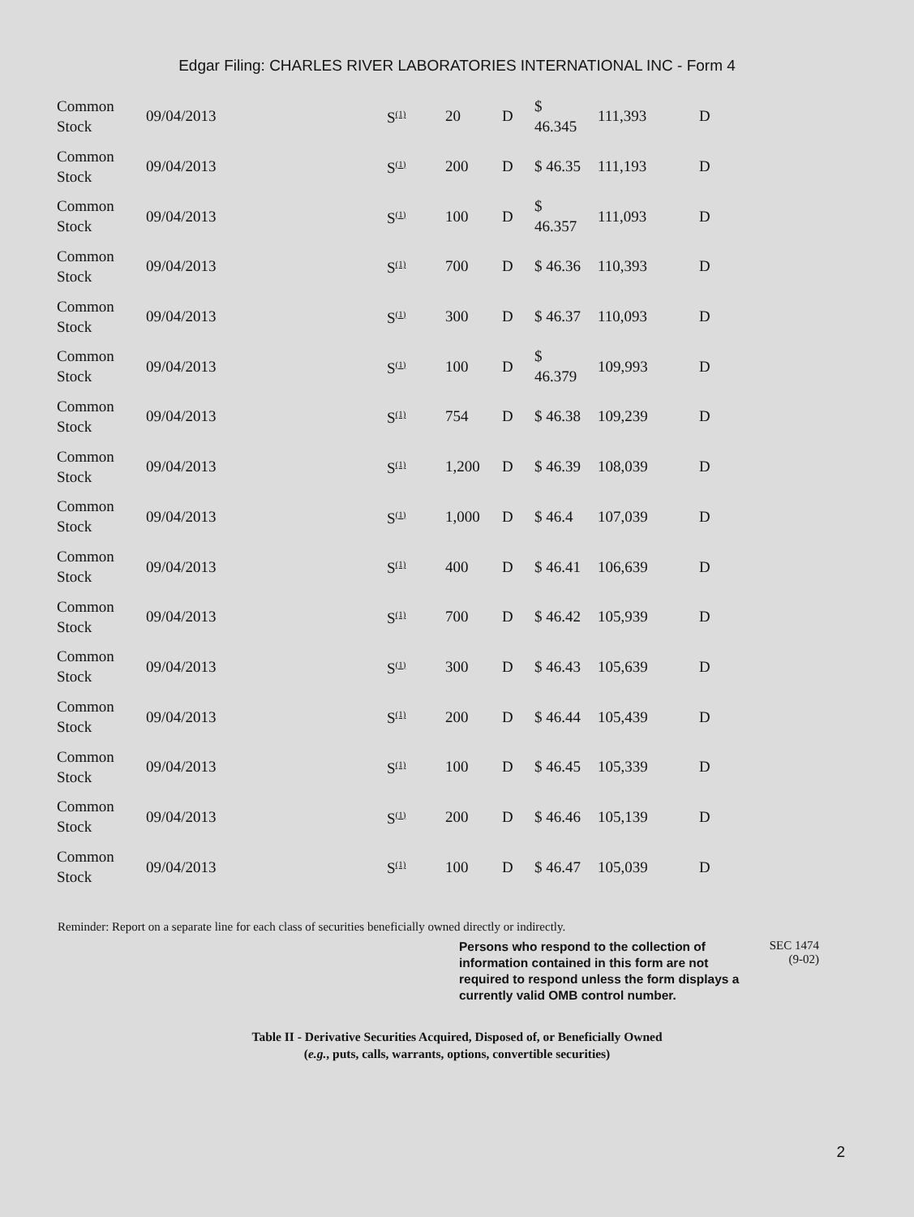Edgar Filing: CHARLES RIVER LABORATORIES INTERNATIONAL INC - Form 4
| Common Stock | 09/04/2013 | S<sup>(1)</sup> | 20 | D | $ 46.345 | 111,393 | D |
| Common Stock | 09/04/2013 | S<sup>(1)</sup> | 200 | D | $ 46.35 | 111,193 | D |
| Common Stock | 09/04/2013 | S<sup>(1)</sup> | 100 | D | $ 46.357 | 111,093 | D |
| Common Stock | 09/04/2013 | S<sup>(1)</sup> | 700 | D | $ 46.36 | 110,393 | D |
| Common Stock | 09/04/2013 | S<sup>(1)</sup> | 300 | D | $ 46.37 | 110,093 | D |
| Common Stock | 09/04/2013 | S<sup>(1)</sup> | 100 | D | $ 46.379 | 109,993 | D |
| Common Stock | 09/04/2013 | S<sup>(1)</sup> | 754 | D | $ 46.38 | 109,239 | D |
| Common Stock | 09/04/2013 | S<sup>(1)</sup> | 1,200 | D | $ 46.39 | 108,039 | D |
| Common Stock | 09/04/2013 | S<sup>(1)</sup> | 1,000 | D | $ 46.4 | 107,039 | D |
| Common Stock | 09/04/2013 | S<sup>(1)</sup> | 400 | D | $ 46.41 | 106,639 | D |
| Common Stock | 09/04/2013 | S<sup>(1)</sup> | 700 | D | $ 46.42 | 105,939 | D |
| Common Stock | 09/04/2013 | S<sup>(1)</sup> | 300 | D | $ 46.43 | 105,639 | D |
| Common Stock | 09/04/2013 | S<sup>(1)</sup> | 200 | D | $ 46.44 | 105,439 | D |
| Common Stock | 09/04/2013 | S<sup>(1)</sup> | 100 | D | $ 46.45 | 105,339 | D |
| Common Stock | 09/04/2013 | S<sup>(1)</sup> | 200 | D | $ 46.46 | 105,139 | D |
| Common Stock | 09/04/2013 | S<sup>(1)</sup> | 100 | D | $ 46.47 | 105,039 | D |
Reminder: Report on a separate line for each class of securities beneficially owned directly or indirectly.
Persons who respond to the collection of information contained in this form are not required to respond unless the form displays a currently valid OMB control number.
SEC 1474
(9-02)
Table II - Derivative Securities Acquired, Disposed of, or Beneficially Owned
(e.g., puts, calls, warrants, options, convertible securities)
2